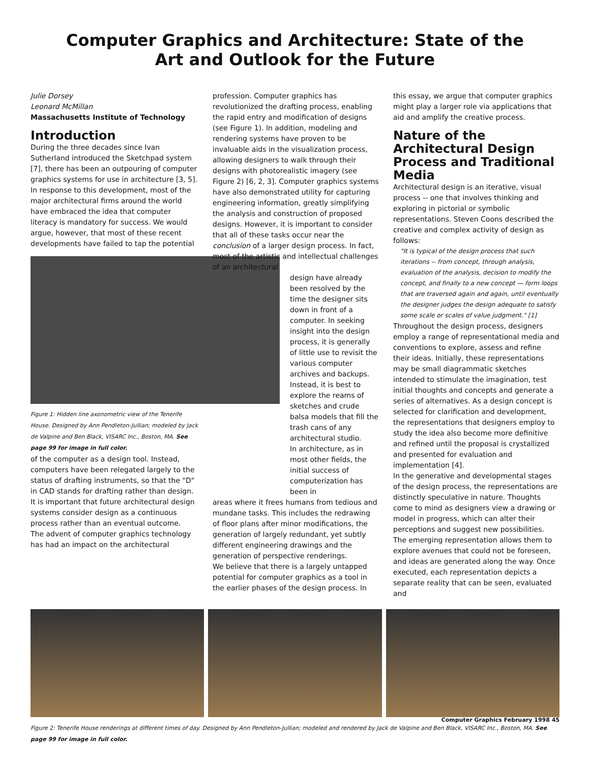Computer Graphics and Architecture: State of the
Art and Outlook for the Future
Julie Dorsey
Leonard McMillan
Massachusetts Institute of Technology
Introduction
During the three decades since Ivan Sutherland introduced the Sketchpad system [7], there has been an outpouring of computer graphics systems for use in architecture [3, 5]. In response to this development, most of the major architectural firms around the world have embraced the idea that computer literacy is mandatory for success. We would argue, however, that most of these recent developments have failed to tap the potential
Figure 1: Hidden line axonometric view of the Tenerife House. Designed by Ann Pendleton-Jullian; modeled by Jack de Valpine and Ben Black, VISARC Inc., Boston, MA. See page 99 for image in full color.
of the computer as a design tool. Instead, computers have been relegated largely to the status of drafting instruments, so that the "D" in CAD stands for drafting rather than design. It is important that future architectural design systems consider design as a continuous process rather than an eventual outcome.
The advent of computer graphics technology has had an impact on the architectural
profession. Computer graphics has revolutionized the drafting process, enabling the rapid entry and modification of designs (see Figure 1). In addition, modeling and rendering systems have proven to be invaluable aids in the visualization process, allowing designers to walk through their designs with photorealistic imagery (see Figure 2) [6, 2, 3]. Computer graphics systems have also demonstrated utility for capturing engineering information, greatly simplifying the analysis and construction of proposed designs. However, it is important to consider that all of these tasks occur near the conclusion of a larger design process. In fact, most of the artistic and intellectual challenges of an architectural
design have already been resolved by the time the designer sits down in front of a computer. In seeking insight into the design process, it is generally of little use to revisit the various computer archives and backups. Instead, it is best to explore the reams of sketches and crude balsa models that fill the trash cans of any architectural studio.
In architecture, as in most other fields, the initial success of computerization has been in
areas where it frees humans from tedious and mundane tasks. This includes the redrawing of floor plans after minor modifications, the generation of largely redundant, yet subtly different engineering drawings and the generation of perspective renderings.
We believe that there is a largely untapped potential for computer graphics as a tool in the earlier phases of the design process. In
this essay, we argue that computer graphics might play a larger role via applications that aid and amplify the creative process.
Nature of the Architectural Design Process and Traditional Media
Architectural design is an iterative, visual process -- one that involves thinking and exploring in pictorial or symbolic representations. Steven Coons described the creative and complex activity of design as follows:
"It is typical of the design process that such iterations -- from concept, through analysis, evaluation of the analysis, decision to modify the concept, and finally to a new concept — form loops that are traversed again and again, until eventually the designer judges the design adequate to satisfy some scale or scales of value judgment." [1]
Throughout the design process, designers employ a range of representational media and conventions to explore, assess and refine their ideas. Initially, these representations may be small diagrammatic sketches intended to stimulate the imagination, test initial thoughts and concepts and generate a series of alternatives. As a design concept is selected for clarification and development, the representations that designers employ to study the idea also become more definitive and refined until the proposal is crystallized and presented for evaluation and implementation [4].
In the generative and developmental stages of the design process, the representations are distinctly speculative in nature. Thoughts come to mind as designers view a drawing or model in progress, which can alter their perceptions and suggest new possibilities. The emerging representation allows them to explore avenues that could not be foreseen, and ideas are generated along the way. Once executed, each representation depicts a separate reality that can be seen, evaluated and
Figure 2: Tenerife House renderings at different times of day. Designed by Ann Pendleton-Jullian; modeled and rendered by Jack de Valpine and Ben Black, VISARC Inc., Boston, MA. See page 99 for image in full color.
Computer Graphics February 1998 45